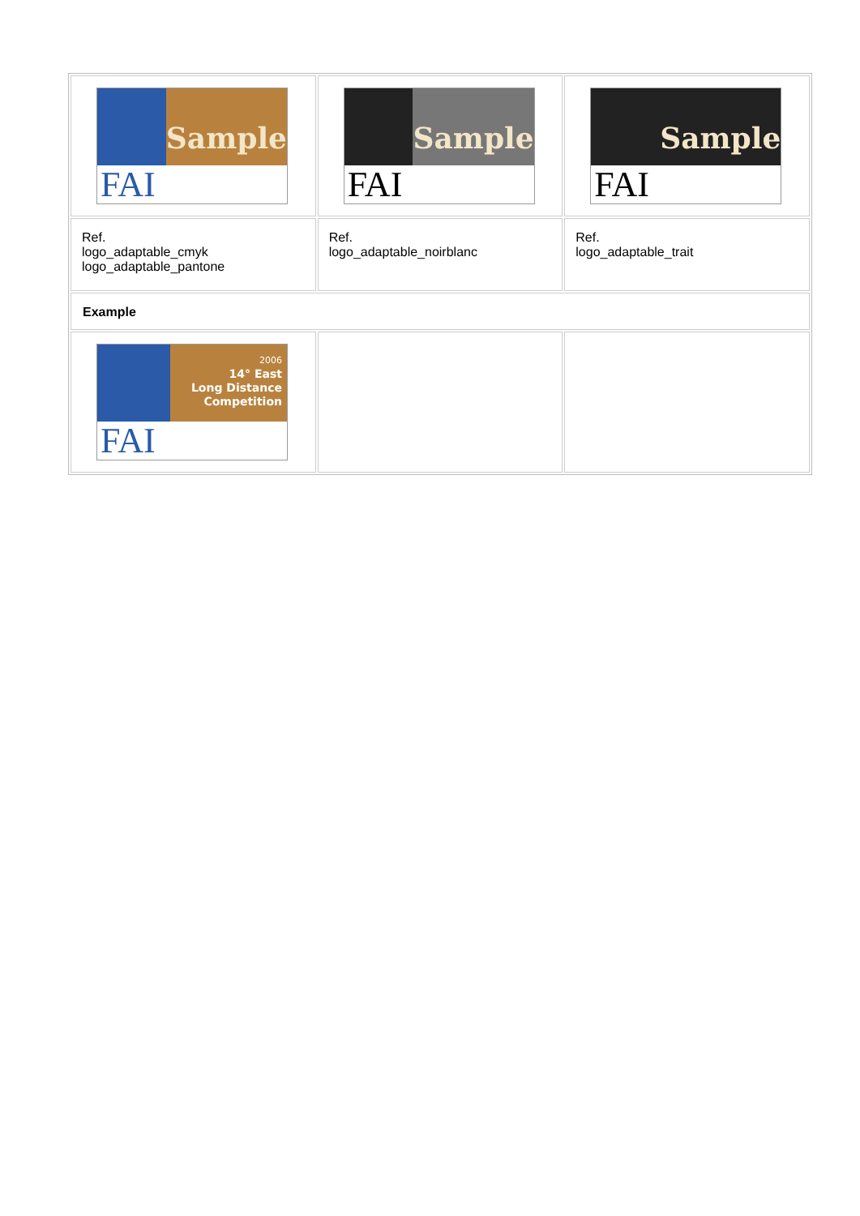| Sample FAI | Sample FAI | Sample FAI |
| Ref. logo_adaptable_cmyk logo_adaptable_pantone | Ref. logo_adaptable_noirblanc | Ref. logo_adaptable_trait |
| Example | | |
| 2006 14° East Long Distance Competition FAI | | |